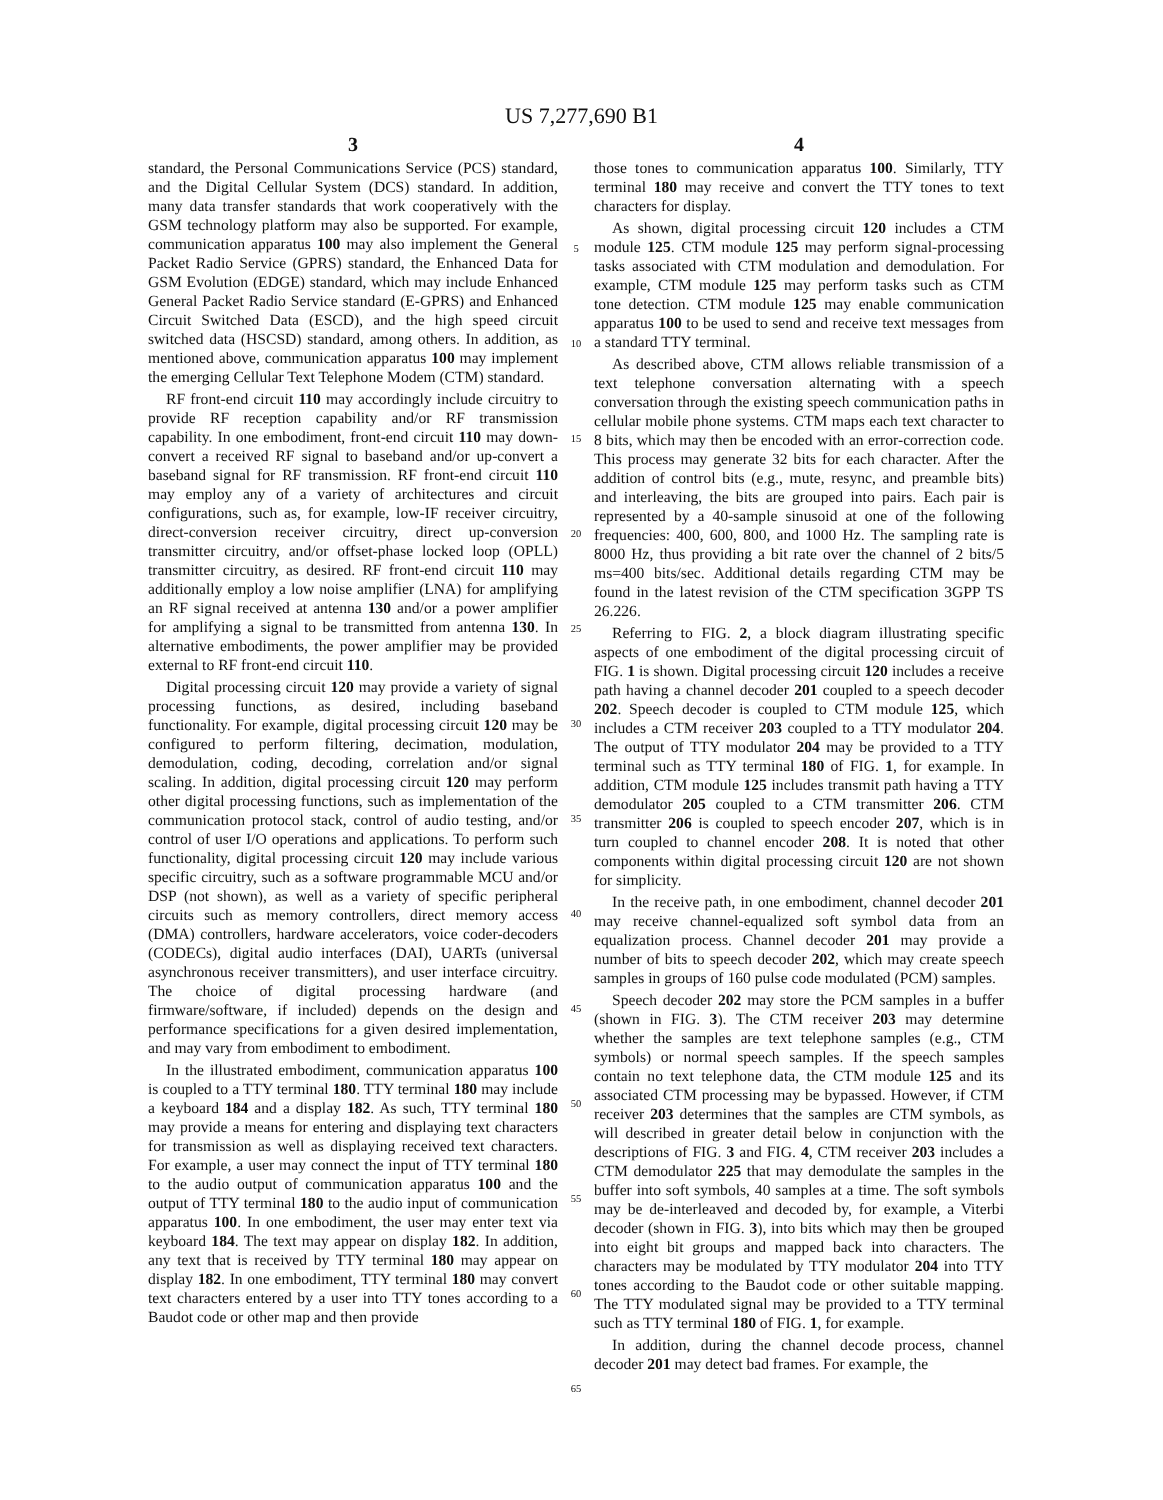US 7,277,690 B1
3
standard, the Personal Communications Service (PCS) standard, and the Digital Cellular System (DCS) standard. In addition, many data transfer standards that work cooperatively with the GSM technology platform may also be supported. For example, communication apparatus 100 may also implement the General Packet Radio Service (GPRS) standard, the Enhanced Data for GSM Evolution (EDGE) standard, which may include Enhanced General Packet Radio Service standard (E-GPRS) and Enhanced Circuit Switched Data (ESCD), and the high speed circuit switched data (HSCSD) standard, among others. In addition, as mentioned above, communication apparatus 100 may implement the emerging Cellular Text Telephone Modem (CTM) standard.
RF front-end circuit 110 may accordingly include circuitry to provide RF reception capability and/or RF transmission capability. In one embodiment, front-end circuit 110 may down-convert a received RF signal to baseband and/or up-convert a baseband signal for RF transmission. RF front-end circuit 110 may employ any of a variety of architectures and circuit configurations, such as, for example, low-IF receiver circuitry, direct-conversion receiver circuitry, direct up-conversion transmitter circuitry, and/or offset-phase locked loop (OPLL) transmitter circuitry, as desired. RF front-end circuit 110 may additionally employ a low noise amplifier (LNA) for amplifying an RF signal received at antenna 130 and/or a power amplifier for amplifying a signal to be transmitted from antenna 130. In alternative embodiments, the power amplifier may be provided external to RF front-end circuit 110.
Digital processing circuit 120 may provide a variety of signal processing functions, as desired, including baseband functionality. For example, digital processing circuit 120 may be configured to perform filtering, decimation, modulation, demodulation, coding, decoding, correlation and/or signal scaling. In addition, digital processing circuit 120 may perform other digital processing functions, such as implementation of the communication protocol stack, control of audio testing, and/or control of user I/O operations and applications. To perform such functionality, digital processing circuit 120 may include various specific circuitry, such as a software programmable MCU and/or DSP (not shown), as well as a variety of specific peripheral circuits such as memory controllers, direct memory access (DMA) controllers, hardware accelerators, voice coder-decoders (CODECs), digital audio interfaces (DAI), UARTs (universal asynchronous receiver transmitters), and user interface circuitry. The choice of digital processing hardware (and firmware/software, if included) depends on the design and performance specifications for a given desired implementation, and may vary from embodiment to embodiment.
In the illustrated embodiment, communication apparatus 100 is coupled to a TTY terminal 180. TTY terminal 180 may include a keyboard 184 and a display 182. As such, TTY terminal 180 may provide a means for entering and displaying text characters for transmission as well as displaying received text characters. For example, a user may connect the input of TTY terminal 180 to the audio output of communication apparatus 100 and the output of TTY terminal 180 to the audio input of communication apparatus 100. In one embodiment, the user may enter text via keyboard 184. The text may appear on display 182. In addition, any text that is received by TTY terminal 180 may appear on display 182. In one embodiment, TTY terminal 180 may convert text characters entered by a user into TTY tones according to a Baudot code or other map and then provide
5
10
15
20
25
30
35
40
45
50
55
60
65
4
those tones to communication apparatus 100. Similarly, TTY terminal 180 may receive and convert the TTY tones to text characters for display.
As shown, digital processing circuit 120 includes a CTM module 125. CTM module 125 may perform signal-processing tasks associated with CTM modulation and demodulation. For example, CTM module 125 may perform tasks such as CTM tone detection. CTM module 125 may enable communication apparatus 100 to be used to send and receive text messages from a standard TTY terminal.
As described above, CTM allows reliable transmission of a text telephone conversation alternating with a speech conversation through the existing speech communication paths in cellular mobile phone systems. CTM maps each text character to 8 bits, which may then be encoded with an error-correction code. This process may generate 32 bits for each character. After the addition of control bits (e.g., mute, resync, and preamble bits) and interleaving, the bits are grouped into pairs. Each pair is represented by a 40-sample sinusoid at one of the following frequencies: 400, 600, 800, and 1000 Hz. The sampling rate is 8000 Hz, thus providing a bit rate over the channel of 2 bits/5 ms=400 bits/sec. Additional details regarding CTM may be found in the latest revision of the CTM specification 3GPP TS 26.226.
Referring to FIG. 2, a block diagram illustrating specific aspects of one embodiment of the digital processing circuit of FIG. 1 is shown. Digital processing circuit 120 includes a receive path having a channel decoder 201 coupled to a speech decoder 202. Speech decoder is coupled to CTM module 125, which includes a CTM receiver 203 coupled to a TTY modulator 204. The output of TTY modulator 204 may be provided to a TTY terminal such as TTY terminal 180 of FIG. 1, for example. In addition, CTM module 125 includes transmit path having a TTY demodulator 205 coupled to a CTM transmitter 206. CTM transmitter 206 is coupled to speech encoder 207, which is in turn coupled to channel encoder 208. It is noted that other components within digital processing circuit 120 are not shown for simplicity.
In the receive path, in one embodiment, channel decoder 201 may receive channel-equalized soft symbol data from an equalization process. Channel decoder 201 may provide a number of bits to speech decoder 202, which may create speech samples in groups of 160 pulse code modulated (PCM) samples.
Speech decoder 202 may store the PCM samples in a buffer (shown in FIG. 3). The CTM receiver 203 may determine whether the samples are text telephone samples (e.g., CTM symbols) or normal speech samples. If the speech samples contain no text telephone data, the CTM module 125 and its associated CTM processing may be bypassed. However, if CTM receiver 203 determines that the samples are CTM symbols, as will described in greater detail below in conjunction with the descriptions of FIG. 3 and FIG. 4, CTM receiver 203 includes a CTM demodulator 225 that may demodulate the samples in the buffer into soft symbols, 40 samples at a time. The soft symbols may be de-interleaved and decoded by, for example, a Viterbi decoder (shown in FIG. 3), into bits which may then be grouped into eight bit groups and mapped back into characters. The characters may be modulated by TTY modulator 204 into TTY tones according to the Baudot code or other suitable mapping. The TTY modulated signal may be provided to a TTY terminal such as TTY terminal 180 of FIG. 1, for example.
In addition, during the channel decode process, channel decoder 201 may detect bad frames. For example, the